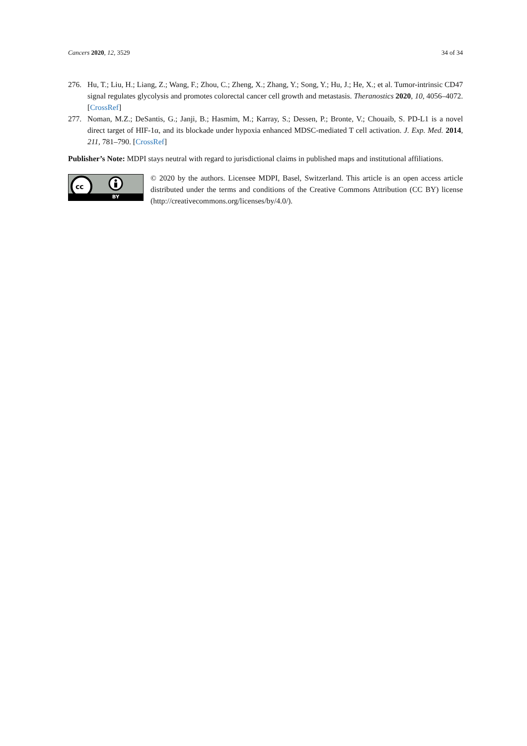Cancers 2020, 12, 3529 34 of 34
276. Hu, T.; Liu, H.; Liang, Z.; Wang, F.; Zhou, C.; Zheng, X.; Zhang, Y.; Song, Y.; Hu, J.; He, X.; et al. Tumor-intrinsic CD47 signal regulates glycolysis and promotes colorectal cancer cell growth and metastasis. Theranostics 2020, 10, 4056–4072. [CrossRef]
277. Noman, M.Z.; DeSantis, G.; Janji, B.; Hasmim, M.; Karray, S.; Dessen, P.; Bronte, V.; Chouaib, S. PD-L1 is a novel direct target of HIF-1α, and its blockade under hypoxia enhanced MDSC-mediated T cell activation. J. Exp. Med. 2014, 211, 781–790. [CrossRef]
Publisher’s Note: MDPI stays neutral with regard to jurisdictional claims in published maps and institutional affiliations.
cc
BY
© 2020 by the authors. Licensee MDPI, Basel, Switzerland. This article is an open access article distributed under the terms and conditions of the Creative Commons Attribution (CC BY) license (http://creativecommons.org/licenses/by/4.0/).